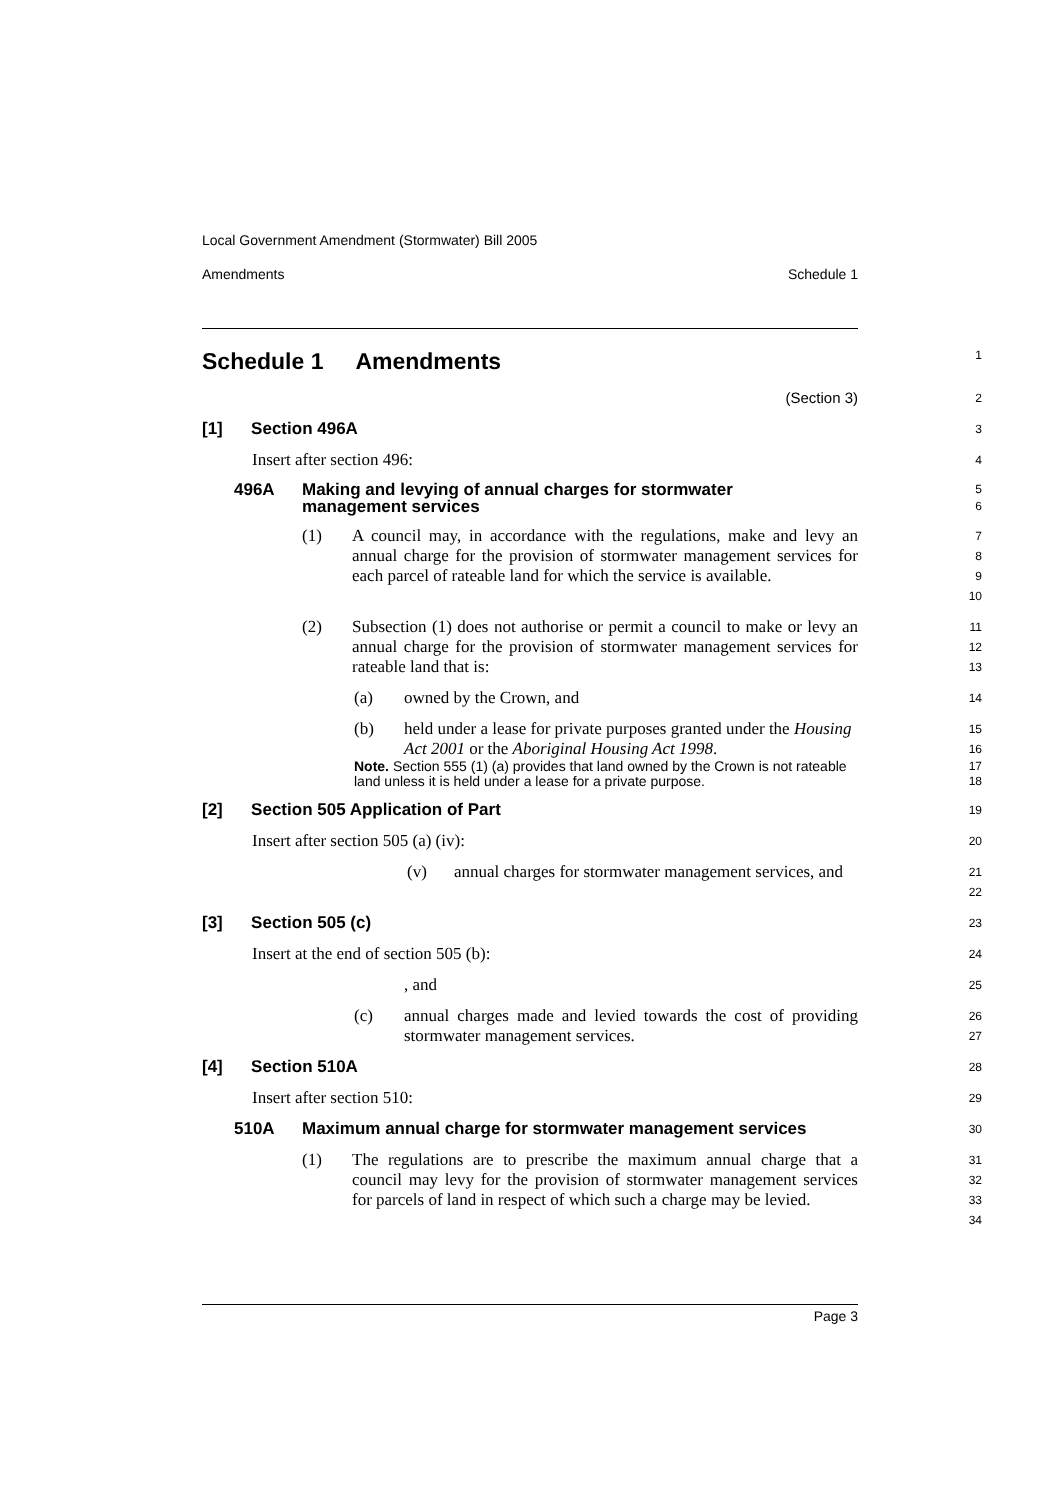Local Government Amendment (Stormwater) Bill 2005
Amendments Schedule 1
Schedule 1 Amendments
1
(Section 3)
2
[1] Section 496A
3
Insert after section 496:
4
496A Making and levying of annual charges for stormwater
management services
5
6
(1) A council may, in accordance with the regulations, make and levy an annual charge for the provision of stormwater management services for each parcel of rateable land for which the service is available.
7
8
9
10
(2) Subsection (1) does not authorise or permit a council to make or levy an annual charge for the provision of stormwater management services for rateable land that is:
11
12
13
(a) owned by the Crown, and
14
(b) held under a lease for private purposes granted under the Housing Act 2001 or the Aboriginal Housing Act 1998.
15
16
Note. Section 555 (1) (a) provides that land owned by the Crown is not rateable land unless it is held under a lease for a private purpose.
17
18
[2] Section 505 Application of Part
19
Insert after section 505 (a) (iv):
20
(v) annual charges for stormwater management services, and
21
22
[3] Section 505 (c)
23
Insert at the end of section 505 (b):
24
, and
25
(c) annual charges made and levied towards the cost of providing stormwater management services.
26
27
[4] Section 510A
28
Insert after section 510:
29
510A Maximum annual charge for stormwater management services
30
(1) The regulations are to prescribe the maximum annual charge that a council may levy for the provision of stormwater management services for parcels of land in respect of which such a charge may be levied.
31
32
33
34
Page 3